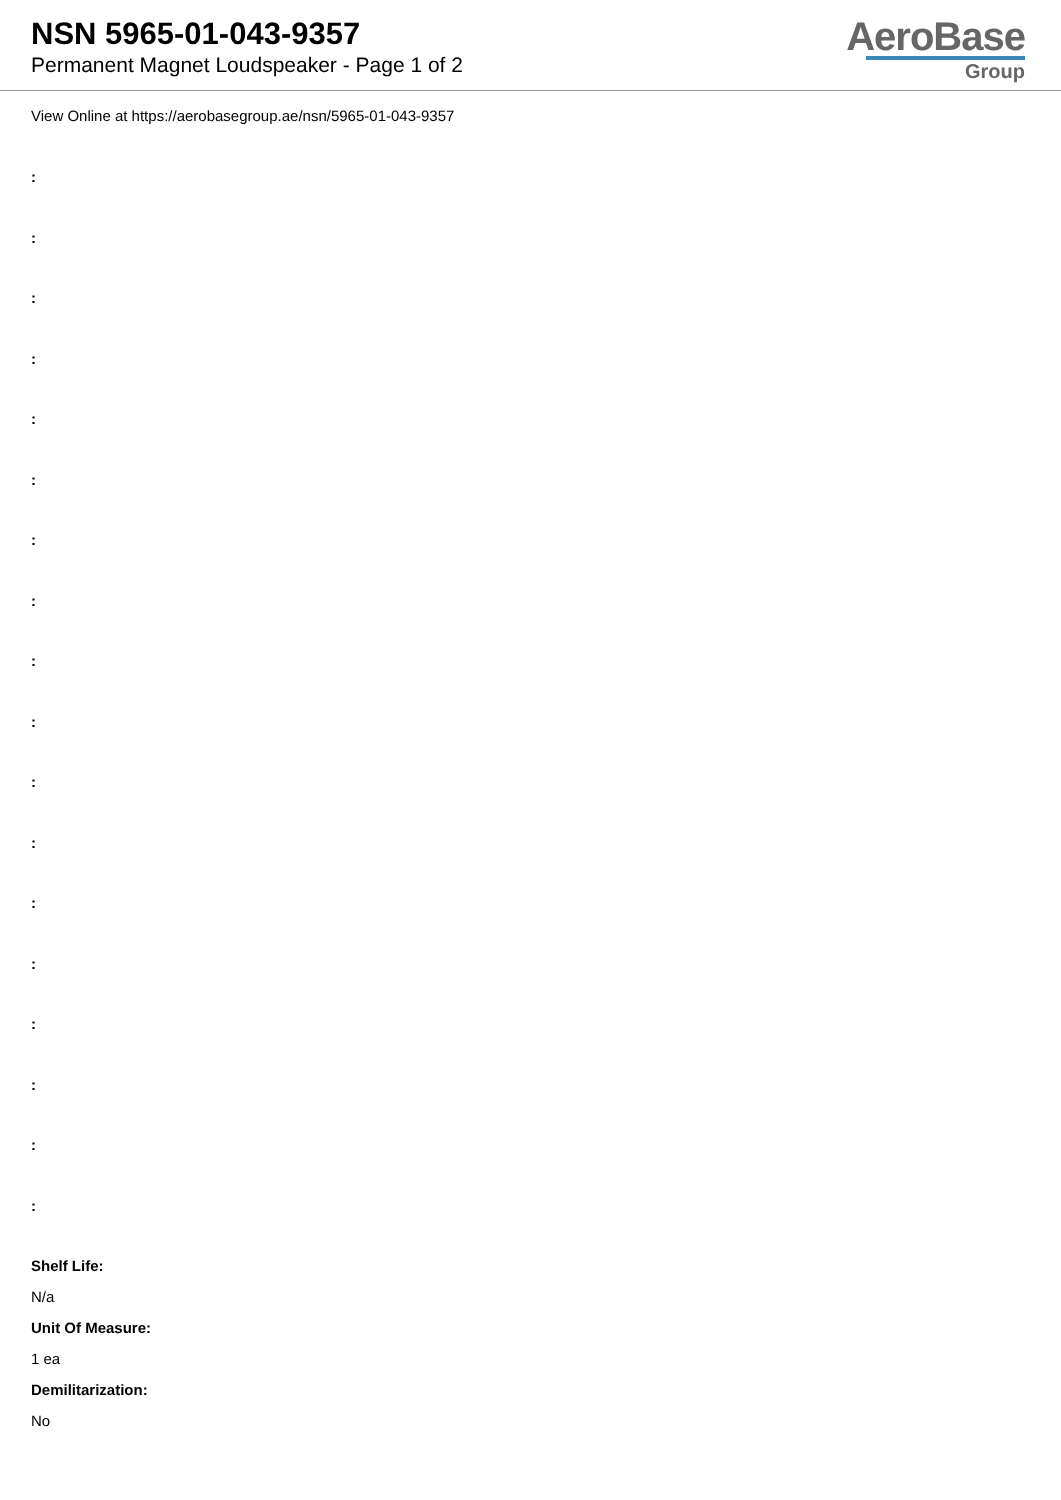NSN 5965-01-043-9357
Permanent Magnet Loudspeaker - Page 1 of 2
AeroBase
Group
View Online at https://aerobasegroup.ae/nsn/5965-01-043-9357
:
:
:
:
:
:
:
:
:
:
:
:
:
:
:
:
:
:
Shelf Life:
N/a
Unit Of Measure:
1 ea
Demilitarization:
No